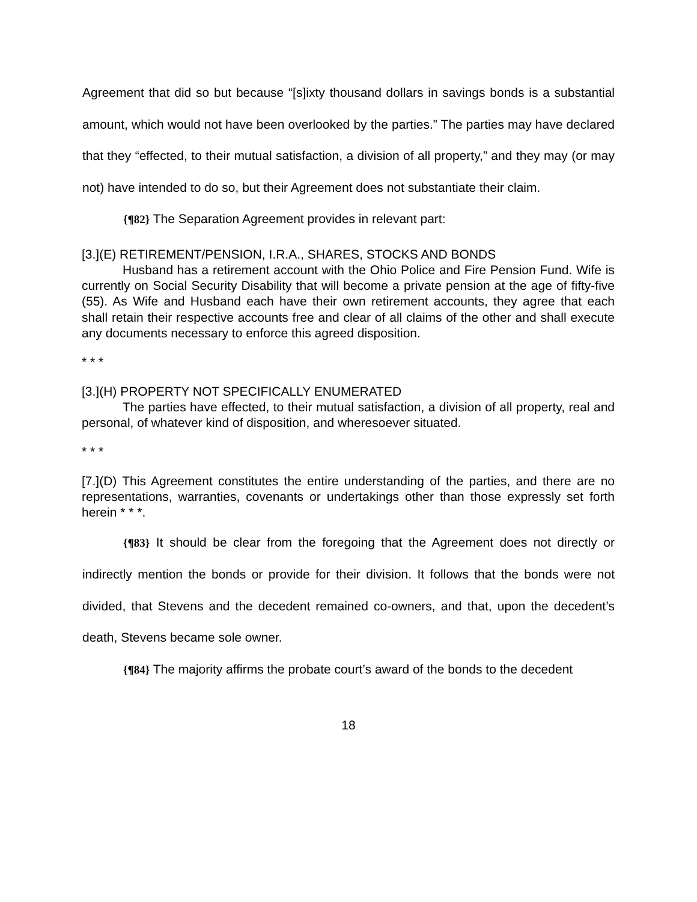Agreement that did so but because “[s]ixty thousand dollars in savings bonds is a substantial amount, which would not have been overlooked by the parties.” The parties may have declared that they “effected, to their mutual satisfaction, a division of all property,” and they may (or may not) have intended to do so, but their Agreement does not substantiate their claim.
{¶82} The Separation Agreement provides in relevant part:
[3.](E) RETIREMENT/PENSION, I.R.A., SHARES, STOCKS AND BONDS
Husband has a retirement account with the Ohio Police and Fire Pension Fund. Wife is currently on Social Security Disability that will become a private pension at the age of fifty-five (55). As Wife and Husband each have their own retirement accounts, they agree that each shall retain their respective accounts free and clear of all claims of the other and shall execute any documents necessary to enforce this agreed disposition.
* * *
[3.](H) PROPERTY NOT SPECIFICALLY ENUMERATED
The parties have effected, to their mutual satisfaction, a division of all property, real and personal, of whatever kind of disposition, and wheresoever situated.
* * *
[7.](D) This Agreement constitutes the entire understanding of the parties, and there are no representations, warranties, covenants or undertakings other than those expressly set forth herein * * *.
{¶83} It should be clear from the foregoing that the Agreement does not directly or indirectly mention the bonds or provide for their division. It follows that the bonds were not divided, that Stevens and the decedent remained co-owners, and that, upon the decedent’s death, Stevens became sole owner.
{¶84} The majority affirms the probate court’s award of the bonds to the decedent
18